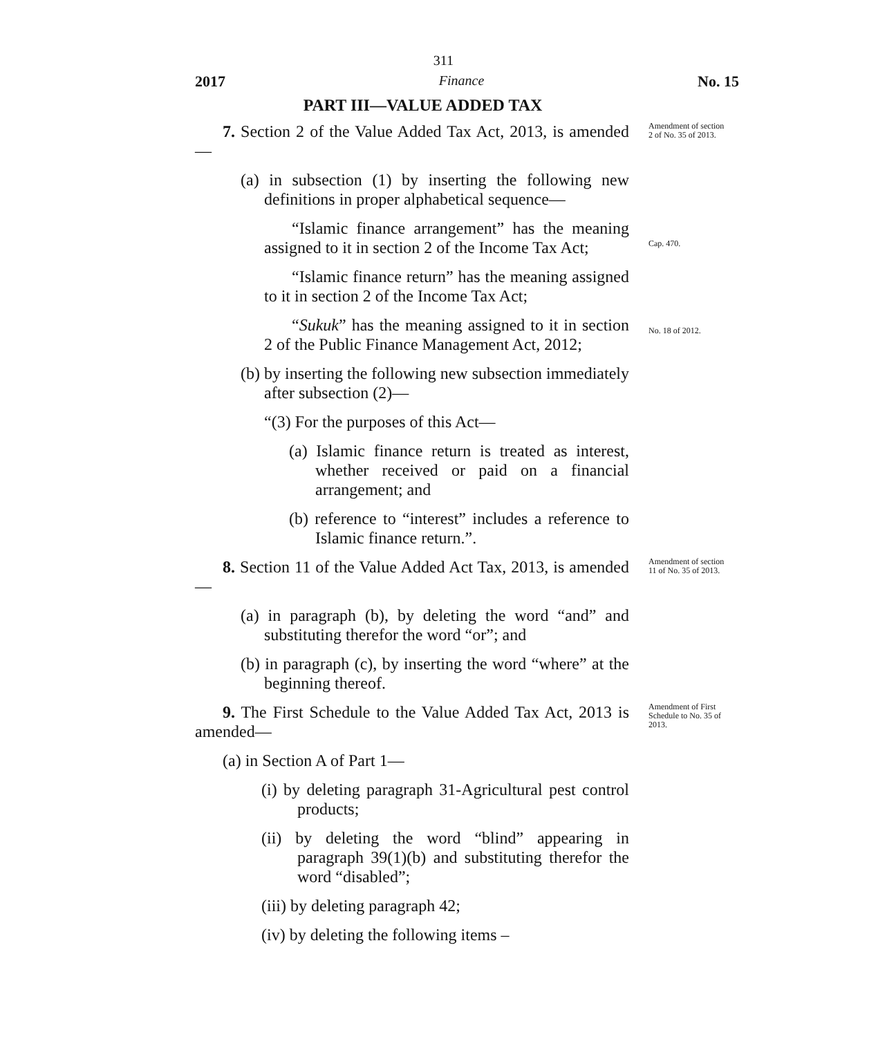311
2017 Finance No. 15
PART III—VALUE ADDED TAX
7. Section 2 of the Value Added Tax Act, 2013, is amended—
Amendment of section 2 of No. 35 of 2013.
(a) in subsection (1) by inserting the following new definitions in proper alphabetical sequence—
“Islamic finance arrangement” has the meaning assigned to it in section 2 of the Income Tax Act;
Cap. 470.
“Islamic finance return” has the meaning assigned to it in section 2 of the Income Tax Act;
“Sukuk” has the meaning assigned to it in section 2 of the Public Finance Management Act, 2012;
No. 18 of 2012.
(b) by inserting the following new subsection immediately after subsection (2)—
“(3) For the purposes of this Act—
(a) Islamic finance return is treated as interest, whether received or paid on a financial arrangement; and
(b) reference to “interest” includes a reference to Islamic finance return.”.
8. Section 11 of the Value Added Act Tax, 2013, is amended—
Amendment of section 11 of No. 35 of 2013.
(a) in paragraph (b), by deleting the word “and” and substituting therefor the word “or”; and
(b) in paragraph (c), by inserting the word “where” at the beginning thereof.
9. The First Schedule to the Value Added Tax Act, 2013 is amended—
(a) in Section A of Part 1—
(i) by deleting paragraph 31-Agricultural pest control products;
(ii) by deleting the word “blind” appearing in paragraph 39(1)(b) and substituting therefor the word “disabled”;
(iii) by deleting paragraph 42;
(iv) by deleting the following items –
Amendment of First Schedule to No. 35 of 2013.